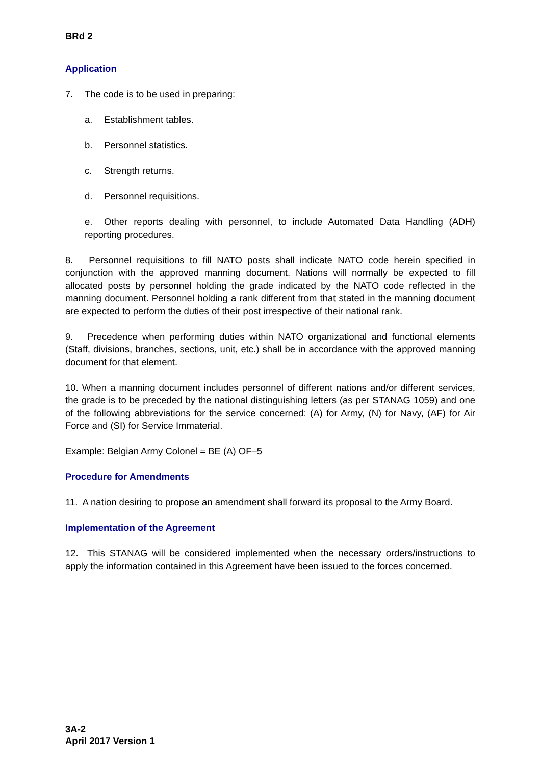BRd 2
Application
7. The code is to be used in preparing:
a. Establishment tables.
b. Personnel statistics.
c. Strength returns.
d. Personnel requisitions.
e. Other reports dealing with personnel, to include Automated Data Handling (ADH) reporting procedures.
8. Personnel requisitions to fill NATO posts shall indicate NATO code herein specified in conjunction with the approved manning document. Nations will normally be expected to fill allocated posts by personnel holding the grade indicated by the NATO code reflected in the manning document. Personnel holding a rank different from that stated in the manning document are expected to perform the duties of their post irrespective of their national rank.
9. Precedence when performing duties within NATO organizational and functional elements (Staff, divisions, branches, sections, unit, etc.) shall be in accordance with the approved manning document for that element.
10. When a manning document includes personnel of different nations and/or different services, the grade is to be preceded by the national distinguishing letters (as per STANAG 1059) and one of the following abbreviations for the service concerned: (A) for Army, (N) for Navy, (AF) for Air Force and (SI) for Service Immaterial.
Example: Belgian Army Colonel = BE (A) OF–5
Procedure for Amendments
11. A nation desiring to propose an amendment shall forward its proposal to the Army Board.
Implementation of the Agreement
12. This STANAG will be considered implemented when the necessary orders/instructions to apply the information contained in this Agreement have been issued to the forces concerned.
3A-2
April 2017 Version 1